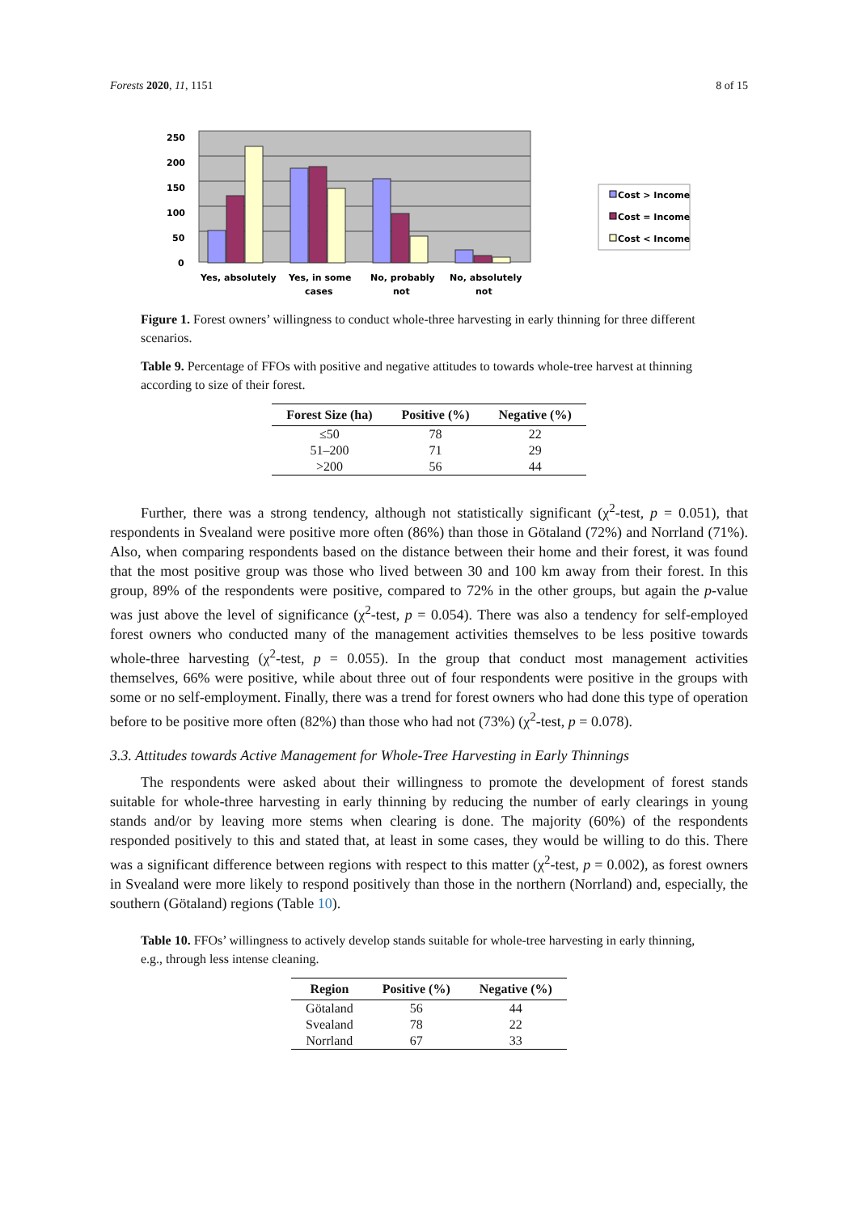Forests 2020, 11, 1151 8 of 15
250
200
150
100
50
0
Yes, absolutely
Yes, in some
cases
No, probably
not
No, absolutely
not
Cost > Income
Cost = Income
Cost < Income
Figure 1. Forest owners’ willingness to conduct whole-three harvesting in early thinning for three different scenarios.
Table 9. Percentage of FFOs with positive and negative attitudes to towards whole-tree harvest at thinning according to size of their forest.
| Forest Size (ha) | Positive (%) | Negative (%) |
| --- | --- | --- |
| ≤50 | 78 | 22 |
| 51–200 | 71 | 29 |
| >200 | 56 | 44 |
Further, there was a strong tendency, although not statistically significant (χ<sup>2</sup>-test, p = 0.051), that respondents in Svealand were positive more often (86%) than those in Götaland (72%) and Norrland (71%). Also, when comparing respondents based on the distance between their home and their forest, it was found that the most positive group was those who lived between 30 and 100 km away from their forest. In this group, 89% of the respondents were positive, compared to 72% in the other groups, but again the p-value was just above the level of significance (χ<sup>2</sup>-test, p = 0.054). There was also a tendency for self-employed forest owners who conducted many of the management activities themselves to be less positive towards whole-three harvesting (χ<sup>2</sup>-test, p = 0.055). In the group that conduct most management activities themselves, 66% were positive, while about three out of four respondents were positive in the groups with some or no self-employment. Finally, there was a trend for forest owners who had done this type of operation before to be positive more often (82%) than those who had not (73%) (χ<sup>2</sup>-test, p = 0.078).
3.3. Attitudes towards Active Management for Whole-Tree Harvesting in Early Thinnings
The respondents were asked about their willingness to promote the development of forest stands suitable for whole-three harvesting in early thinning by reducing the number of early clearings in young stands and/or by leaving more stems when clearing is done. The majority (60%) of the respondents responded positively to this and stated that, at least in some cases, they would be willing to do this. There was a significant difference between regions with respect to this matter (χ<sup>2</sup>-test, p = 0.002), as forest owners in Svealand were more likely to respond positively than those in the northern (Norrland) and, especially, the southern (Götaland) regions (Table 10).
Table 10. FFOs’ willingness to actively develop stands suitable for whole-tree harvesting in early thinning, e.g., through less intense cleaning.
| Region | Positive (%) | Negative (%) |
| --- | --- | --- |
| Götaland | 56 | 44 |
| Svealand | 78 | 22 |
| Norrland | 67 | 33 |